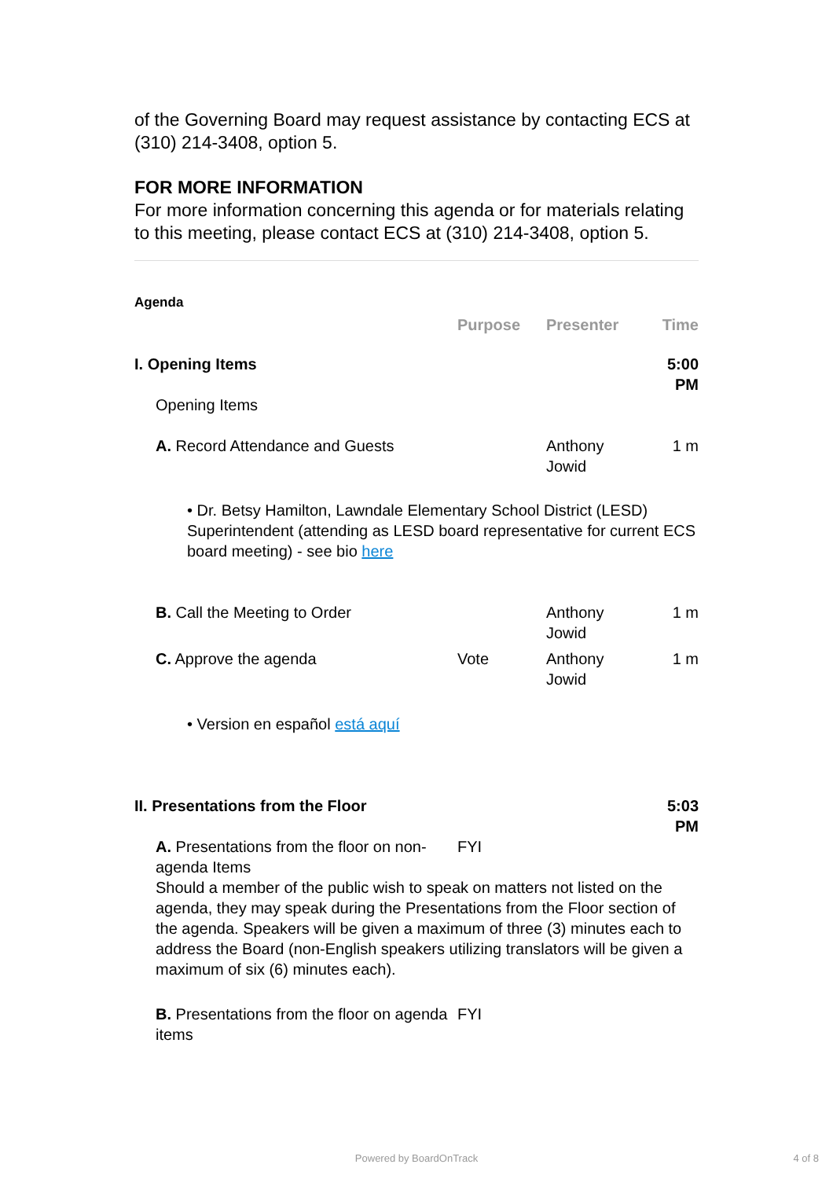of the Governing Board may request assistance by contacting ECS at (310) 214-3408, option 5.
FOR MORE INFORMATION
For more information concerning this agenda or for materials relating to this meeting, please contact ECS at (310) 214-3408, option 5.
| Agenda | | | |
| --- | --- | --- | --- |
| | Purpose | Presenter | Time |
| I. Opening Items | | | 5:00 PM |
| Opening Items | | | |
| A. Record Attendance and Guests | | Anthony Jowid | 1 m |
| • Dr. Betsy Hamilton, Lawndale Elementary School District (LESD) Superintendent (attending as LESD board representative for current ECS board meeting) - see bio here | | | |
| B. Call the Meeting to Order | | Anthony Jowid | 1 m |
| C. Approve the agenda | Vote | Anthony Jowid | 1 m |
| • Version en español está aquí | | | |
| II. Presentations from the Floor | | | 5:03 PM |
| A. Presentations from the floor on non-agenda Items | FYI | | |
| Should a member of the public wish to speak on matters not listed on the agenda, they may speak during the Presentations from the Floor section of the agenda. Speakers will be given a maximum of three (3) minutes each to address the Board (non-English speakers utilizing translators will be given a maximum of six (6) minutes each). | | | |
| B. Presentations from the floor on agenda items | FYI | | |
Powered by BoardOnTrack 4 of 8